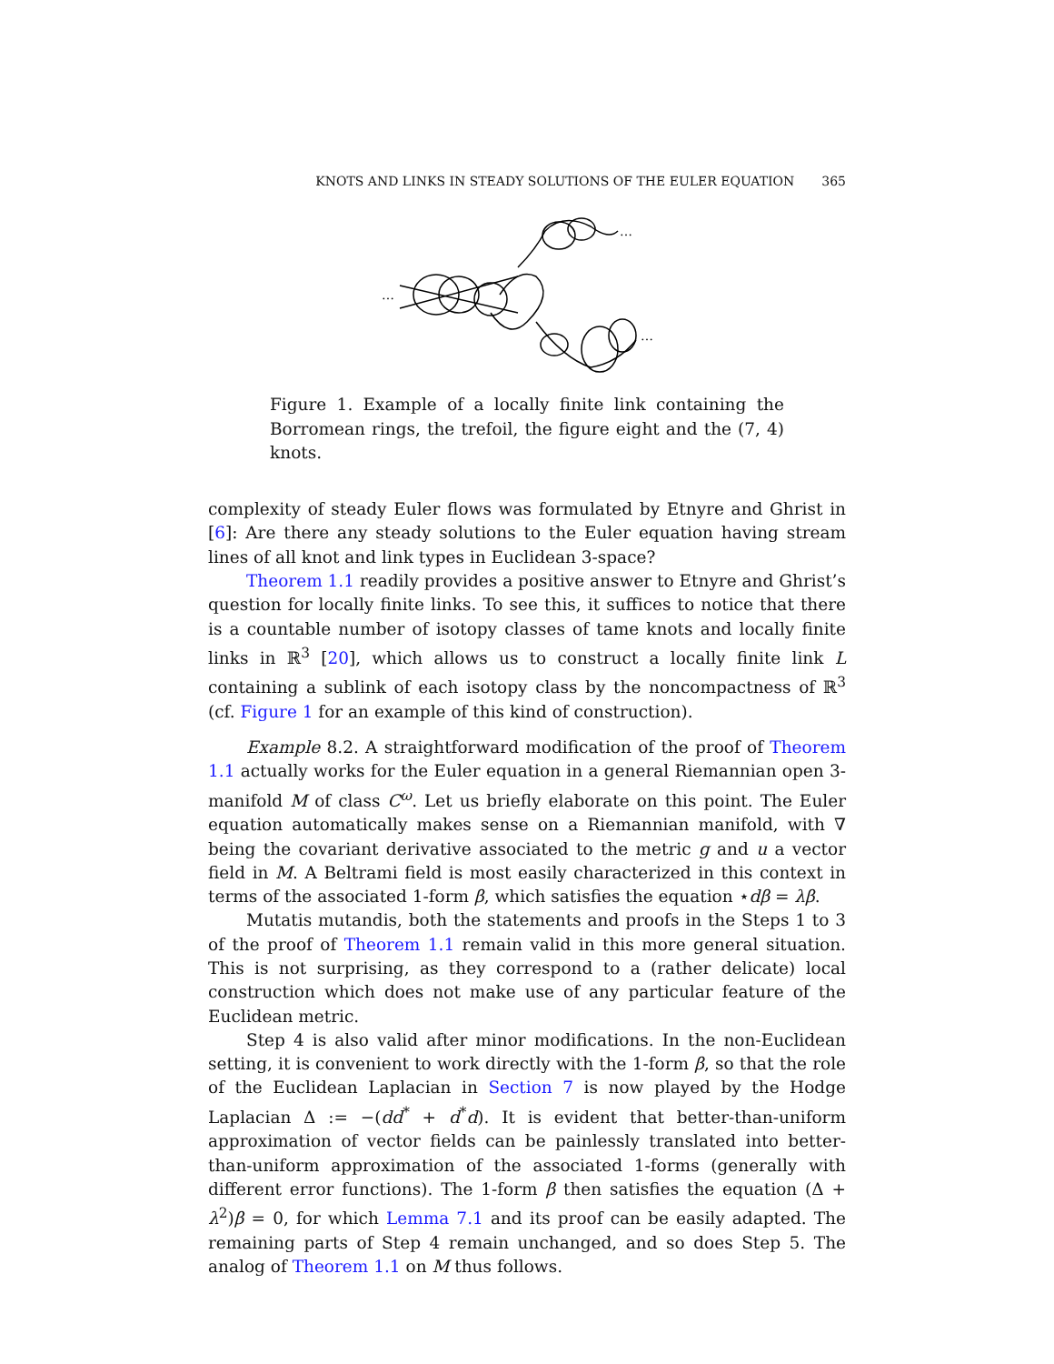KNOTS AND LINKS IN STEADY SOLUTIONS OF THE EULER EQUATION 365
…
…
…
Figure 1. Example of a locally finite link containing the Borromean rings, the trefoil, the figure eight and the (7, 4) knots.
complexity of steady Euler flows was formulated by Etnyre and Ghrist in [6]: Are there any steady solutions to the Euler equation having stream lines of all knot and link types in Euclidean 3-space?
Theorem 1.1 readily provides a positive answer to Etnyre and Ghrist’s question for locally finite links. To see this, it suffices to notice that there is a countable number of isotopy classes of tame knots and locally finite links in ℝ<sup>3</sup> [20], which allows us to construct a locally finite link L containing a sublink of each isotopy class by the noncompactness of ℝ<sup>3</sup> (cf. Figure 1 for an example of this kind of construction).
Example 8.2. A straightforward modification of the proof of Theorem 1.1 actually works for the Euler equation in a general Riemannian open 3-manifold M of class C<sup>ω</sup>. Let us briefly elaborate on this point. The Euler equation automatically makes sense on a Riemannian manifold, with ∇ being the covariant derivative associated to the metric g and u a vector field in M. A Beltrami field is most easily characterized in this context in terms of the associated 1-form β, which satisfies the equation ⋆dβ = λβ.
Mutatis mutandis, both the statements and proofs in the Steps 1 to 3 of the proof of Theorem 1.1 remain valid in this more general situation. This is not surprising, as they correspond to a (rather delicate) local construction which does not make use of any particular feature of the Euclidean metric.
Step 4 is also valid after minor modifications. In the non-Euclidean setting, it is convenient to work directly with the 1-form β, so that the role of the Euclidean Laplacian in Section 7 is now played by the Hodge Laplacian Δ := −(dd<sup>*</sup> + d<sup>*</sup>d). It is evident that better-than-uniform approximation of vector fields can be painlessly translated into better-than-uniform approximation of the associated 1-forms (generally with different error functions). The 1-form β then satisfies the equation (Δ + λ<sup>2</sup>)β = 0, for which Lemma 7.1 and its proof can be easily adapted. The remaining parts of Step 4 remain unchanged, and so does Step 5. The analog of Theorem 1.1 on M thus follows.